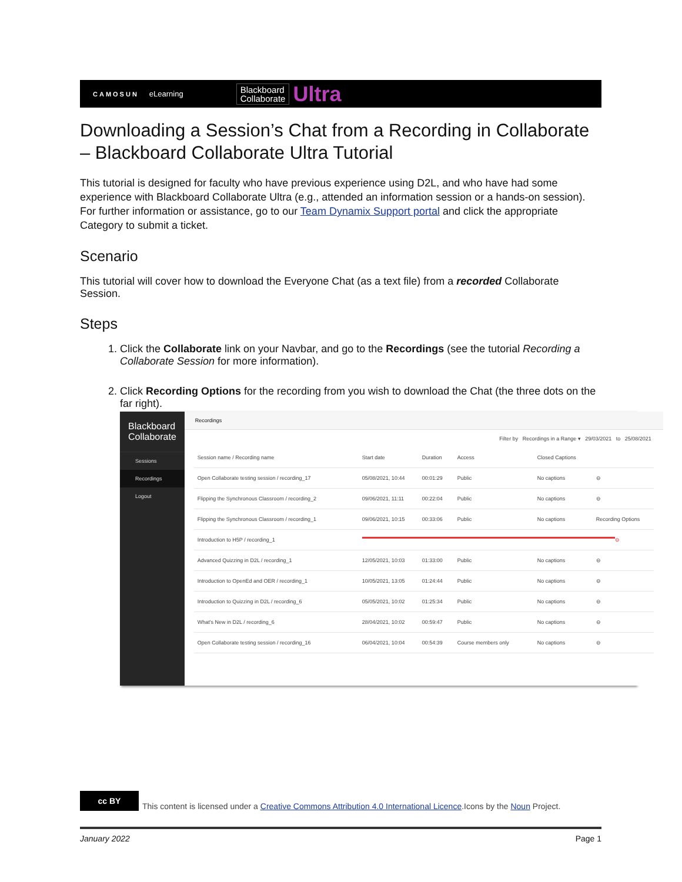CAMOSUN eLearning Blackboard
Collaborate Ultra
Downloading a Session’s Chat from a Recording in Collaborate – Blackboard Collaborate Ultra Tutorial
This tutorial is designed for faculty who have previous experience using D2L, and who have had some experience with Blackboard Collaborate Ultra (e.g., attended an information session or a hands-on session). For further information or assistance, go to our Team Dynamix Support portal and click the appropriate Category to submit a ticket.
Scenario
This tutorial will cover how to download the Everyone Chat (as a text file) from a recorded Collaborate Session.
Steps
1. Click the Collaborate link on your Navbar, and go to the Recordings (see the tutorial Recording a Collaborate Session for more information).
2. Click Recording Options for the recording from you wish to download the Chat (the three dots on the far right).
Blackboard
Collaborate
Sessions
Recordings
Logout
Recordings
Filter by Recordings in a Range ▾ 29/03/2021 to 25/08/2021
Session name / Recording name Start date Duration Access Closed Captions
Open Collaborate testing session / recording_17 05/08/2021, 10:44 00:01:29 Public No captions ⊖
Flipping the Synchronous Classroom / recording_2 09/06/2021, 11:11 00:22:04 Public No captions ⊖
Flipping the Synchronous Classroom / recording_1 09/06/2021, 10:15 00:33:06 Public No captions Recording Options
Introduction to H5P / recording_1 ⊖
Advanced Quizzing in D2L / recording_1 12/05/2021, 10:03 01:33:00 Public No captions ⊖
Introduction to OpenEd and OER / recording_1 10/05/2021, 13:05 01:24:44 Public No captions ⊖
Introduction to Quizzing in D2L / recording_6 05/05/2021, 10:02 01:25:34 Public No captions ⊖
What's New in D2L / recording_6 28/04/2021, 10:02 00:59:47 Public No captions ⊖
Open Collaborate testing session / recording_16 06/04/2021, 10:04 00:54:39 Course members only No captions ⊖
cc BY
This content is licensed under a Creative Commons Attribution 4.0 International Licence.Icons by the Noun Project.
January 2022 Page 1